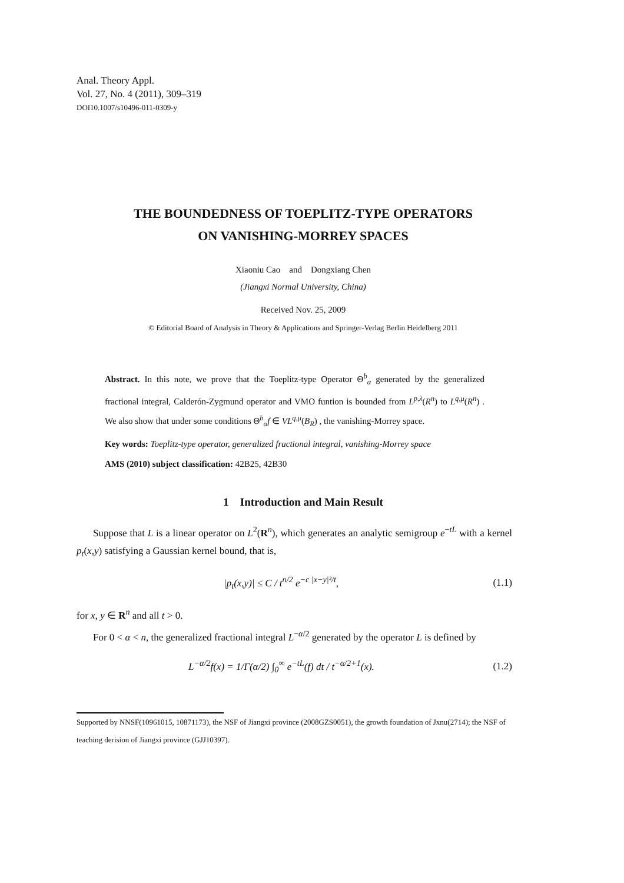Anal. Theory Appl.
Vol. 27, No. 4 (2011), 309–319
DOI10.1007/s10496-011-0309-y
THE BOUNDEDNESS OF TOEPLITZ-TYPE OPERATORS
ON VANISHING-MORREY SPACES
Xiaoniu Cao and Dongxiang Chen
(Jiangxi Normal University, China)
Received Nov. 25, 2009
© Editorial Board of Analysis in Theory & Applications and Springer-Verlag Berlin Heidelberg 2011
Abstract. In this note, we prove that the Toeplitz-type Operator Θ<sup>b</sup><sub>α</sub> generated by the generalized fractional integral, Calderón-Zygmund operator and VMO funtion is bounded from L<sup>p,λ</sup>(R<sup>n</sup>) to L<sup>q,μ</sup>(R<sup>n</sup>) . We also show that under some conditions Θ<sup>b</sup><sub>α</sub>f ∈ VL<sup>q,μ</sup>(B<sub>R</sub>) , the vanishing-Morrey space.
Key words: Toeplitz-type operator, generalized fractional integral, vanishing-Morrey space
AMS (2010) subject classification: 42B25, 42B30
1 Introduction and Main Result
Suppose that L is a linear operator on L<sup>2</sup>(R<sup>n</sup>), which generates an analytic semigroup e<sup>−tL</sup> with a kernel p<sub>t</sub>(x,y) satisfying a Gaussian kernel bound, that is,
|p<sub>t</sub>(x,y)| ≤ C / t<sup>n/2</sup> e<sup>−c |x−y|²/t</sup>, (1.1)
for x, y ∈ R<sup>n</sup> and all t > 0.
For 0 < α < n, the generalized fractional integral L<sup>−α/2</sup> generated by the operator L is defined by
L<sup>−α/2</sup>f(x) = 1/Γ(α/2) ∫<sub>0</sub><sup>∞</sup> e<sup>−tL</sup>(f) dt / t<sup>−α/2+1</sup>(x). (1.2)
Supported by NNSF(10961015, 10871173), the NSF of Jiangxi province (2008GZS0051), the growth foundation of Jxnu(2714); the NSF of teaching derision of Jiangxi province (GJJ10397).